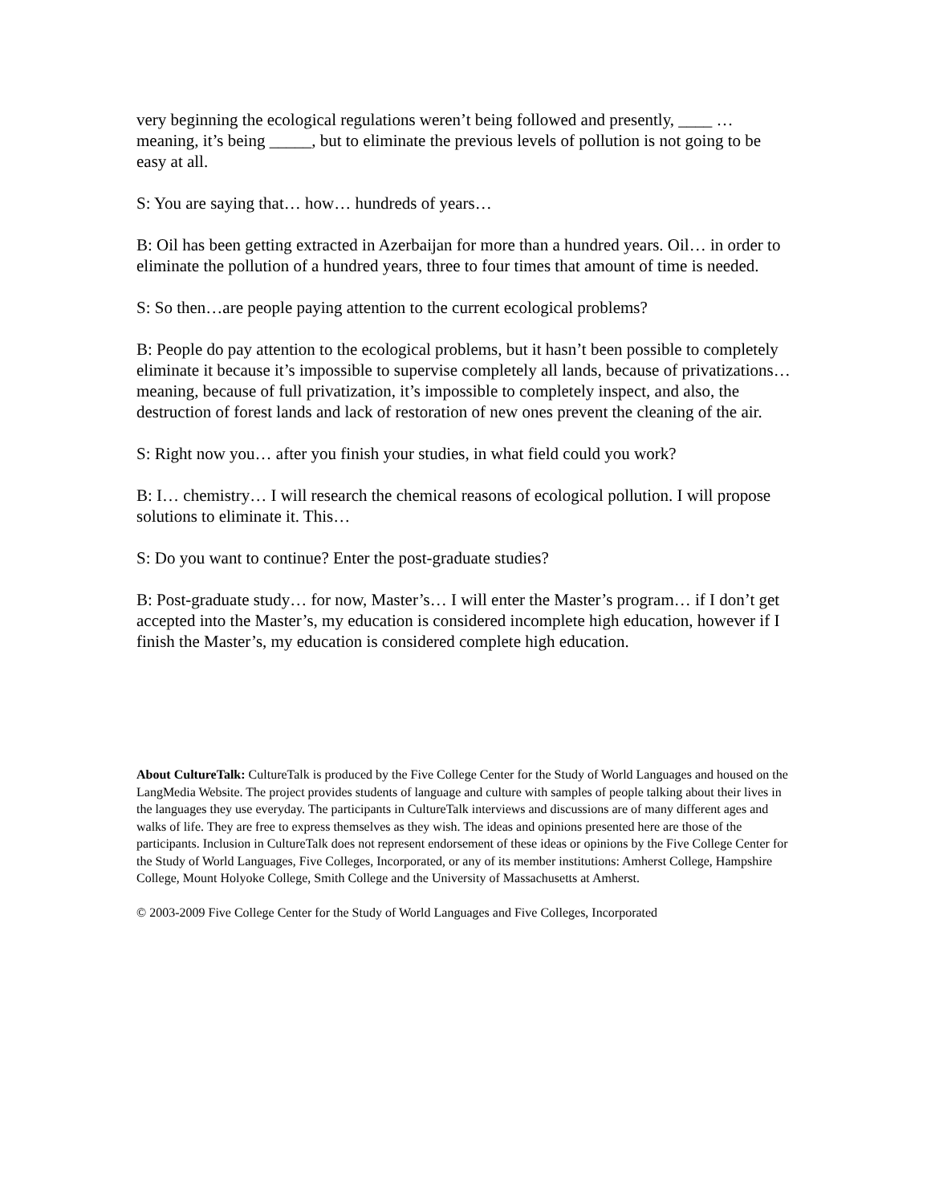very beginning the ecological regulations weren’t being followed and presently, ____ … meaning, it’s being _____, but to eliminate the previous levels of pollution is not going to be easy at all.
S: You are saying that… how… hundreds of years…
B: Oil has been getting extracted in Azerbaijan for more than a hundred years. Oil… in order to eliminate the pollution of a hundred years, three to four times that amount of time is needed.
S: So then…are people paying attention to the current ecological problems?
B: People do pay attention to the ecological problems, but it hasn’t been possible to completely eliminate it because it’s impossible to supervise completely all lands, because of privatizations… meaning, because of full privatization, it’s impossible to completely inspect, and also, the destruction of forest lands and lack of restoration of new ones prevent the cleaning of the air.
S: Right now you… after you finish your studies, in what field could you work?
B: I… chemistry… I will research the chemical reasons of ecological pollution. I will propose solutions to eliminate it. This…
S: Do you want to continue? Enter the post-graduate studies?
B: Post-graduate study… for now, Master’s… I will enter the Master’s program… if I don’t get accepted into the Master’s, my education is considered incomplete high education, however if I finish the Master’s, my education is considered complete high education.
About CultureTalk: CultureTalk is produced by the Five College Center for the Study of World Languages and housed on the LangMedia Website. The project provides students of language and culture with samples of people talking about their lives in the languages they use everyday. The participants in CultureTalk interviews and discussions are of many different ages and walks of life. They are free to express themselves as they wish. The ideas and opinions presented here are those of the participants. Inclusion in CultureTalk does not represent endorsement of these ideas or opinions by the Five College Center for the Study of World Languages, Five Colleges, Incorporated, or any of its member institutions: Amherst College, Hampshire College, Mount Holyoke College, Smith College and the University of Massachusetts at Amherst.
© 2003-2009 Five College Center for the Study of World Languages and Five Colleges, Incorporated